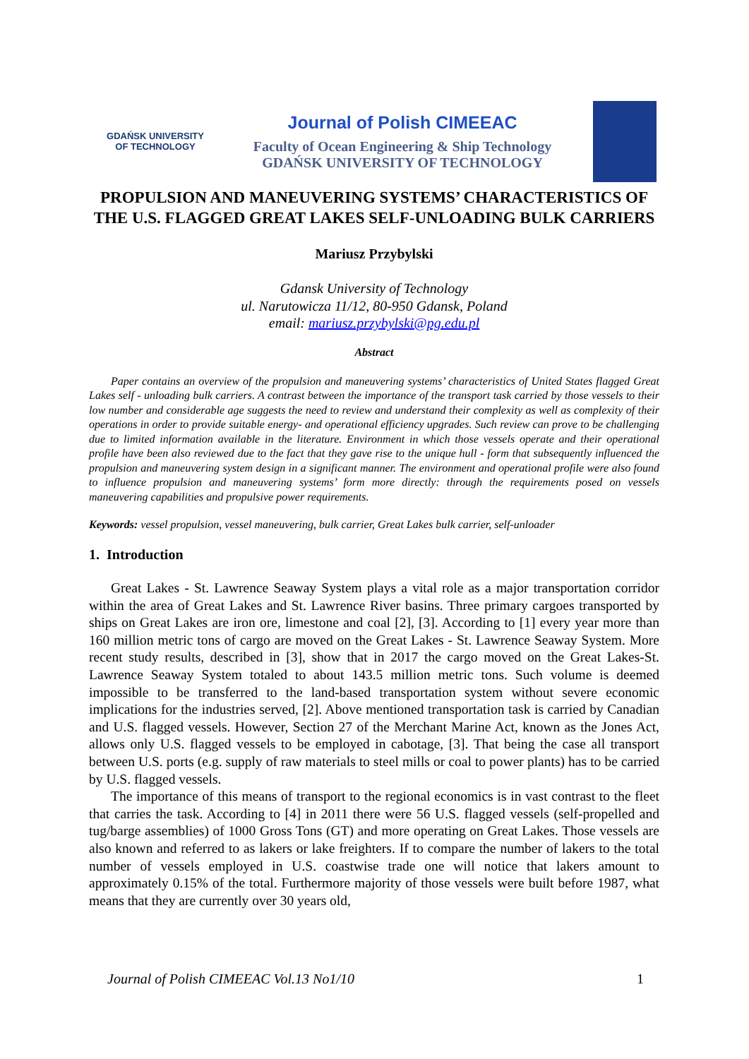GDAŃSK UNIVERSITY
OF TECHNOLOGY
Journal of Polish CIMEEAC
Faculty of Ocean Engineering & Ship Technology
GDAŃSK UNIVERSITY OF TECHNOLOGY
PROPULSION AND MANEUVERING SYSTEMS’ CHARACTERISTICS OF THE U.S. FLAGGED GREAT LAKES SELF-UNLOADING BULK CARRIERS
Mariusz Przybylski
Gdansk University of Technology
ul. Narutowicza 11/12, 80-950 Gdansk, Poland
email: mariusz.przybylski@pg.edu.pl
Abstract
Paper contains an overview of the propulsion and maneuvering systems’ characteristics of United States flagged Great Lakes self - unloading bulk carriers. A contrast between the importance of the transport task carried by those vessels to their low number and considerable age suggests the need to review and understand their complexity as well as complexity of their operations in order to provide suitable energy- and operational efficiency upgrades. Such review can prove to be challenging due to limited information available in the literature. Environment in which those vessels operate and their operational profile have been also reviewed due to the fact that they gave rise to the unique hull - form that subsequently influenced the propulsion and maneuvering system design in a significant manner. The environment and operational profile were also found to influence propulsion and maneuvering systems’ form more directly: through the requirements posed on vessels maneuvering capabilities and propulsive power requirements.
Keywords: vessel propulsion, vessel maneuvering, bulk carrier, Great Lakes bulk carrier, self-unloader
1. Introduction
Great Lakes - St. Lawrence Seaway System plays a vital role as a major transportation corridor within the area of Great Lakes and St. Lawrence River basins. Three primary cargoes transported by ships on Great Lakes are iron ore, limestone and coal [2], [3]. According to [1] every year more than 160 million metric tons of cargo are moved on the Great Lakes - St. Lawrence Seaway System. More recent study results, described in [3], show that in 2017 the cargo moved on the Great Lakes-St. Lawrence Seaway System totaled to about 143.5 million metric tons. Such volume is deemed impossible to be transferred to the land-based transportation system without severe economic implications for the industries served, [2]. Above mentioned transportation task is carried by Canadian and U.S. flagged vessels. However, Section 27 of the Merchant Marine Act, known as the Jones Act, allows only U.S. flagged vessels to be employed in cabotage, [3]. That being the case all transport between U.S. ports (e.g. supply of raw materials to steel mills or coal to power plants) has to be carried by U.S. flagged vessels.
The importance of this means of transport to the regional economics is in vast contrast to the fleet that carries the task. According to [4] in 2011 there were 56 U.S. flagged vessels (self-propelled and tug/barge assemblies) of 1000 Gross Tons (GT) and more operating on Great Lakes. Those vessels are also known and referred to as lakers or lake freighters. If to compare the number of lakers to the total number of vessels employed in U.S. coastwise trade one will notice that lakers amount to approximately 0.15% of the total. Furthermore majority of those vessels were built before 1987, what means that they are currently over 30 years old,
Journal of Polish CIMEEAC Vol.13 No1/10 1